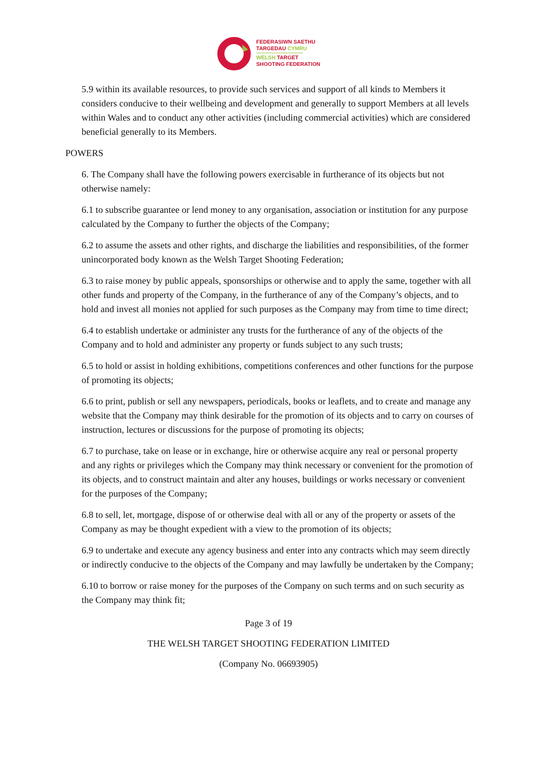FEDERASIWN SAETHU
TARGEDAU CYMRU
WELSH TARGET
SHOOTING FEDERATION
5.9 within its available resources, to provide such services and support of all kinds to Members it considers conducive to their wellbeing and development and generally to support Members at all levels within Wales and to conduct any other activities (including commercial activities) which are considered beneficial generally to its Members.
POWERS
6. The Company shall have the following powers exercisable in furtherance of its objects but not otherwise namely:
6.1 to subscribe guarantee or lend money to any organisation, association or institution for any purpose calculated by the Company to further the objects of the Company;
6.2 to assume the assets and other rights, and discharge the liabilities and responsibilities, of the former unincorporated body known as the Welsh Target Shooting Federation;
6.3 to raise money by public appeals, sponsorships or otherwise and to apply the same, together with all other funds and property of the Company, in the furtherance of any of the Company’s objects, and to hold and invest all monies not applied for such purposes as the Company may from time to time direct;
6.4 to establish undertake or administer any trusts for the furtherance of any of the objects of the Company and to hold and administer any property or funds subject to any such trusts;
6.5 to hold or assist in holding exhibitions, competitions conferences and other functions for the purpose of promoting its objects;
6.6 to print, publish or sell any newspapers, periodicals, books or leaflets, and to create and manage any website that the Company may think desirable for the promotion of its objects and to carry on courses of instruction, lectures or discussions for the purpose of promoting its objects;
6.7 to purchase, take on lease or in exchange, hire or otherwise acquire any real or personal property and any rights or privileges which the Company may think necessary or convenient for the promotion of its objects, and to construct maintain and alter any houses, buildings or works necessary or convenient for the purposes of the Company;
6.8 to sell, let, mortgage, dispose of or otherwise deal with all or any of the property or assets of the Company as may be thought expedient with a view to the promotion of its objects;
6.9 to undertake and execute any agency business and enter into any contracts which may seem directly or indirectly conducive to the objects of the Company and may lawfully be undertaken by the Company;
6.10 to borrow or raise money for the purposes of the Company on such terms and on such security as the Company may think fit;
Page 3 of 19
THE WELSH TARGET SHOOTING FEDERATION LIMITED
(Company No. 06693905)